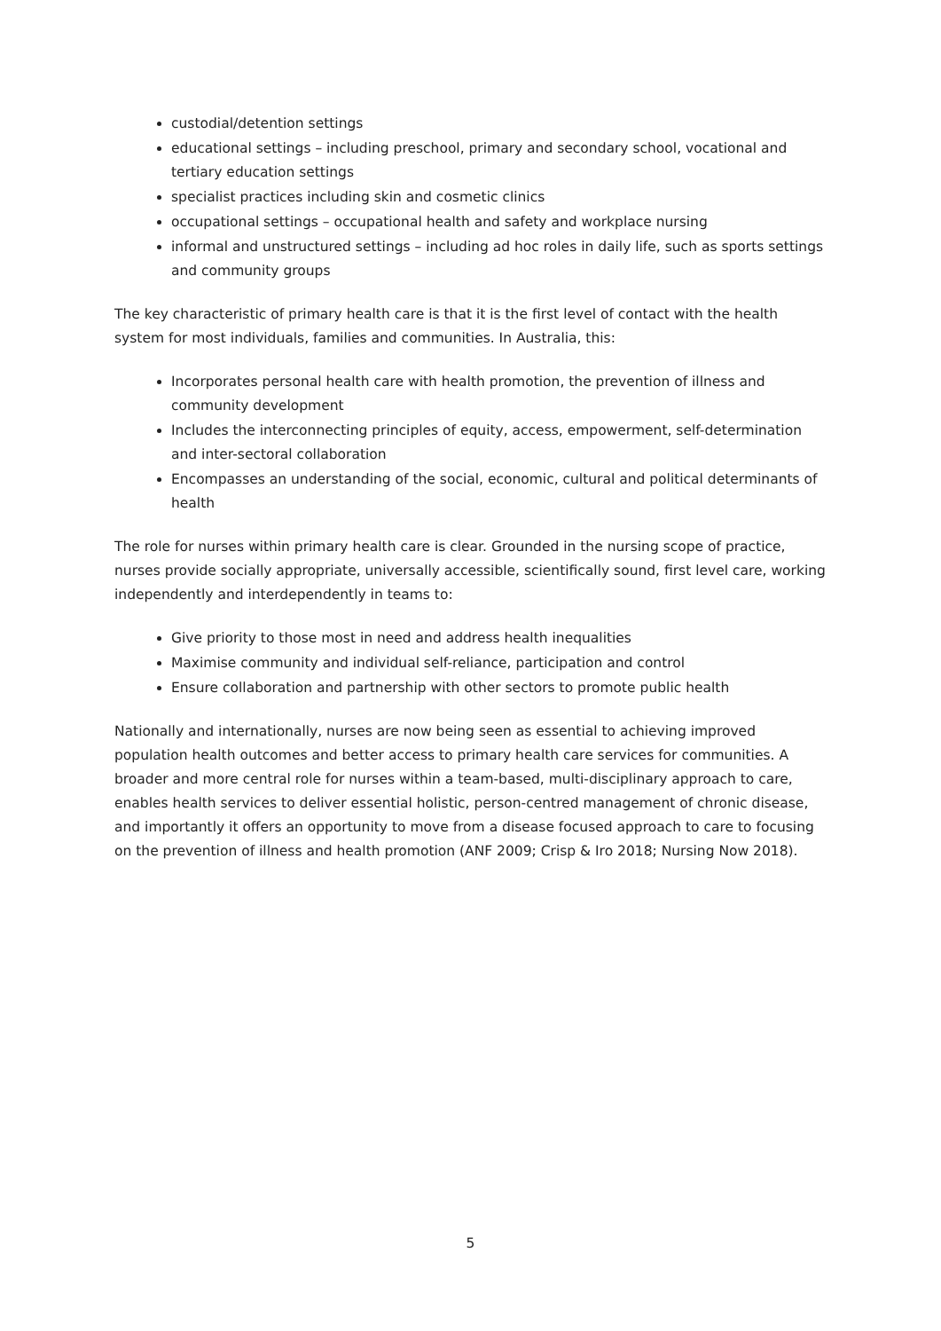custodial/detention settings
educational settings – including preschool, primary and secondary school, vocational and tertiary education settings
specialist practices including skin and cosmetic clinics
occupational settings – occupational health and safety and workplace nursing
informal and unstructured settings – including ad hoc roles in daily life, such as sports settings and community groups
The key characteristic of primary health care is that it is the first level of contact with the health system for most individuals, families and communities. In Australia, this:
Incorporates personal health care with health promotion, the prevention of illness and community development
Includes the interconnecting principles of equity, access, empowerment, self-determination and inter-sectoral collaboration
Encompasses an understanding of the social, economic, cultural and political determinants of health
The role for nurses within primary health care is clear. Grounded in the nursing scope of practice, nurses provide socially appropriate, universally accessible, scientifically sound, first level care, working independently and interdependently in teams to:
Give priority to those most in need and address health inequalities
Maximise community and individual self-reliance, participation and control
Ensure collaboration and partnership with other sectors to promote public health
Nationally and internationally, nurses are now being seen as essential to achieving improved population health outcomes and better access to primary health care services for communities. A broader and more central role for nurses within a team-based, multi-disciplinary approach to care, enables health services to deliver essential holistic, person-centred management of chronic disease, and importantly it offers an opportunity to move from a disease focused approach to care to focusing on the prevention of illness and health promotion (ANF 2009; Crisp & Iro 2018; Nursing Now 2018).
5